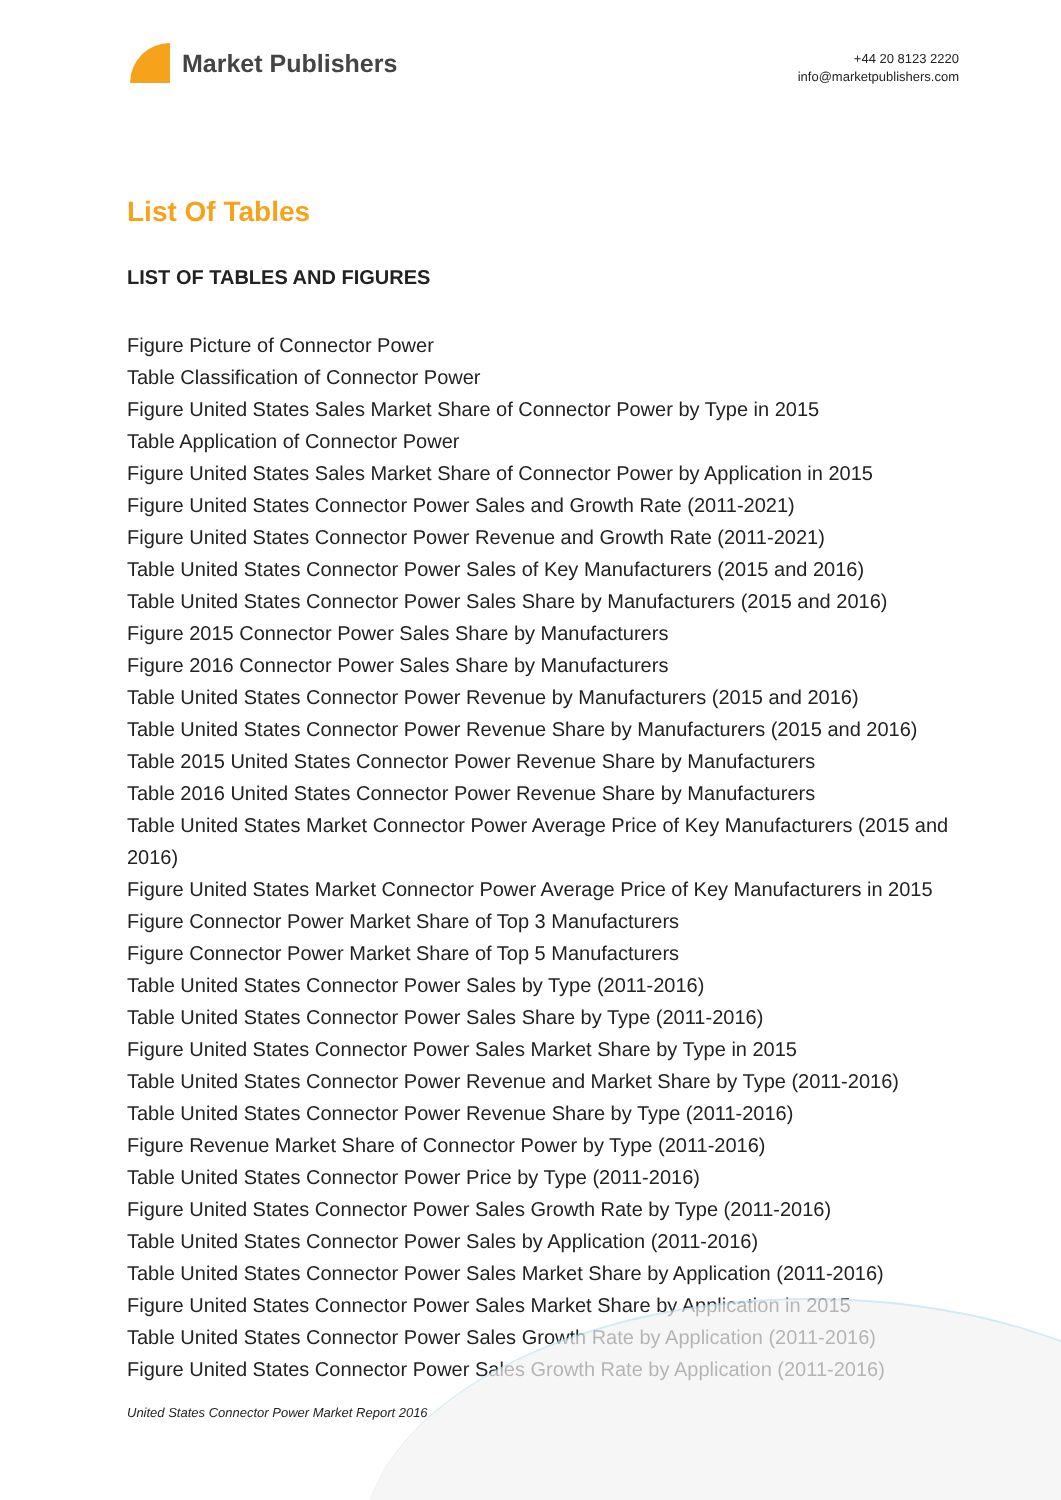Market Publishers
+44 20 8123 2220
info@marketpublishers.com
List Of Tables
LIST OF TABLES AND FIGURES
Figure Picture of Connector Power
Table Classification of Connector Power
Figure United States Sales Market Share of Connector Power by Type in 2015
Table Application of Connector Power
Figure United States Sales Market Share of Connector Power by Application in 2015
Figure United States Connector Power Sales and Growth Rate (2011-2021)
Figure United States Connector Power Revenue and Growth Rate (2011-2021)
Table United States Connector Power Sales of Key Manufacturers (2015 and 2016)
Table United States Connector Power Sales Share by Manufacturers (2015 and 2016)
Figure 2015 Connector Power Sales Share by Manufacturers
Figure 2016 Connector Power Sales Share by Manufacturers
Table United States Connector Power Revenue by Manufacturers (2015 and 2016)
Table United States Connector Power Revenue Share by Manufacturers (2015 and 2016)
Table 2015 United States Connector Power Revenue Share by Manufacturers
Table 2016 United States Connector Power Revenue Share by Manufacturers
Table United States Market Connector Power Average Price of Key Manufacturers (2015 and 2016)
Figure United States Market Connector Power Average Price of Key Manufacturers in 2015
Figure Connector Power Market Share of Top 3 Manufacturers
Figure Connector Power Market Share of Top 5 Manufacturers
Table United States Connector Power Sales by Type (2011-2016)
Table United States Connector Power Sales Share by Type (2011-2016)
Figure United States Connector Power Sales Market Share by Type in 2015
Table United States Connector Power Revenue and Market Share by Type (2011-2016)
Table United States Connector Power Revenue Share by Type (2011-2016)
Figure Revenue Market Share of Connector Power by Type (2011-2016)
Table United States Connector Power Price by Type (2011-2016)
Figure United States Connector Power Sales Growth Rate by Type (2011-2016)
Table United States Connector Power Sales by Application (2011-2016)
Table United States Connector Power Sales Market Share by Application (2011-2016)
Figure United States Connector Power Sales Market Share by Application in 2015
Table United States Connector Power Sales Growth Rate by Application (2011-2016)
Figure United States Connector Power Sales Growth Rate by Application (2011-2016)
United States Connector Power Market Report 2016